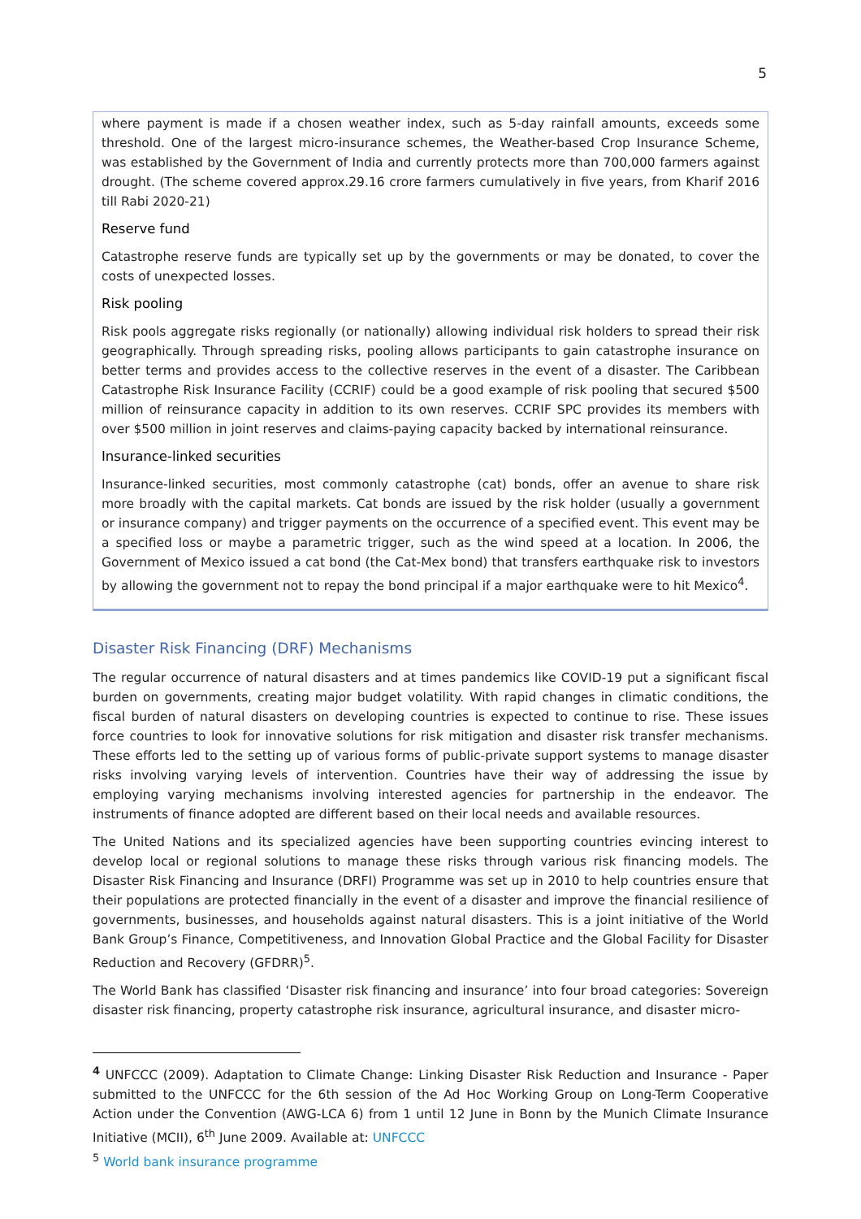5
where payment is made if a chosen weather index, such as 5-day rainfall amounts, exceeds some threshold. One of the largest micro-insurance schemes, the Weather-based Crop Insurance Scheme, was established by the Government of India and currently protects more than 700,000 farmers against drought. (The scheme covered approx.29.16 crore farmers cumulatively in five years, from Kharif 2016 till Rabi 2020-21)
Reserve fund
Catastrophe reserve funds are typically set up by the governments or may be donated, to cover the costs of unexpected losses.
Risk pooling
Risk pools aggregate risks regionally (or nationally) allowing individual risk holders to spread their risk geographically. Through spreading risks, pooling allows participants to gain catastrophe insurance on better terms and provides access to the collective reserves in the event of a disaster. The Caribbean Catastrophe Risk Insurance Facility (CCRIF) could be a good example of risk pooling that secured $500 million of reinsurance capacity in addition to its own reserves. CCRIF SPC provides its members with over $500 million in joint reserves and claims-paying capacity backed by international reinsurance.
Insurance-linked securities
Insurance-linked securities, most commonly catastrophe (cat) bonds, offer an avenue to share risk more broadly with the capital markets. Cat bonds are issued by the risk holder (usually a government or insurance company) and trigger payments on the occurrence of a specified event. This event may be a specified loss or maybe a parametric trigger, such as the wind speed at a location. In 2006, the Government of Mexico issued a cat bond (the Cat-Mex bond) that transfers earthquake risk to investors by allowing the government not to repay the bond principal if a major earthquake were to hit Mexico<sup>4</sup>.
Disaster Risk Financing (DRF) Mechanisms
The regular occurrence of natural disasters and at times pandemics like COVID-19 put a significant fiscal burden on governments, creating major budget volatility. With rapid changes in climatic conditions, the fiscal burden of natural disasters on developing countries is expected to continue to rise. These issues force countries to look for innovative solutions for risk mitigation and disaster risk transfer mechanisms. These efforts led to the setting up of various forms of public-private support systems to manage disaster risks involving varying levels of intervention. Countries have their way of addressing the issue by employing varying mechanisms involving interested agencies for partnership in the endeavor. The instruments of finance adopted are different based on their local needs and available resources.
The United Nations and its specialized agencies have been supporting countries evincing interest to develop local or regional solutions to manage these risks through various risk financing models. The Disaster Risk Financing and Insurance (DRFI) Programme was set up in 2010 to help countries ensure that their populations are protected financially in the event of a disaster and improve the financial resilience of governments, businesses, and households against natural disasters. This is a joint initiative of the World Bank Group’s Finance, Competitiveness, and Innovation Global Practice and the Global Facility for Disaster Reduction and Recovery (GFDRR)<sup>5</sup>.
The World Bank has classified ‘Disaster risk financing and insurance’ into four broad categories: Sovereign disaster risk financing, property catastrophe risk insurance, agricultural insurance, and disaster micro-
<sup>4</sup> UNFCCC (2009). Adaptation to Climate Change: Linking Disaster Risk Reduction and Insurance - Paper submitted to the UNFCCC for the 6th session of the Ad Hoc Working Group on Long-Term Cooperative Action under the Convention (AWG-LCA 6) from 1 until 12 June in Bonn by the Munich Climate Insurance Initiative (MCII), 6<sup>th</sup> June 2009. Available at: UNFCCC
<sup>5</sup> World bank insurance programme